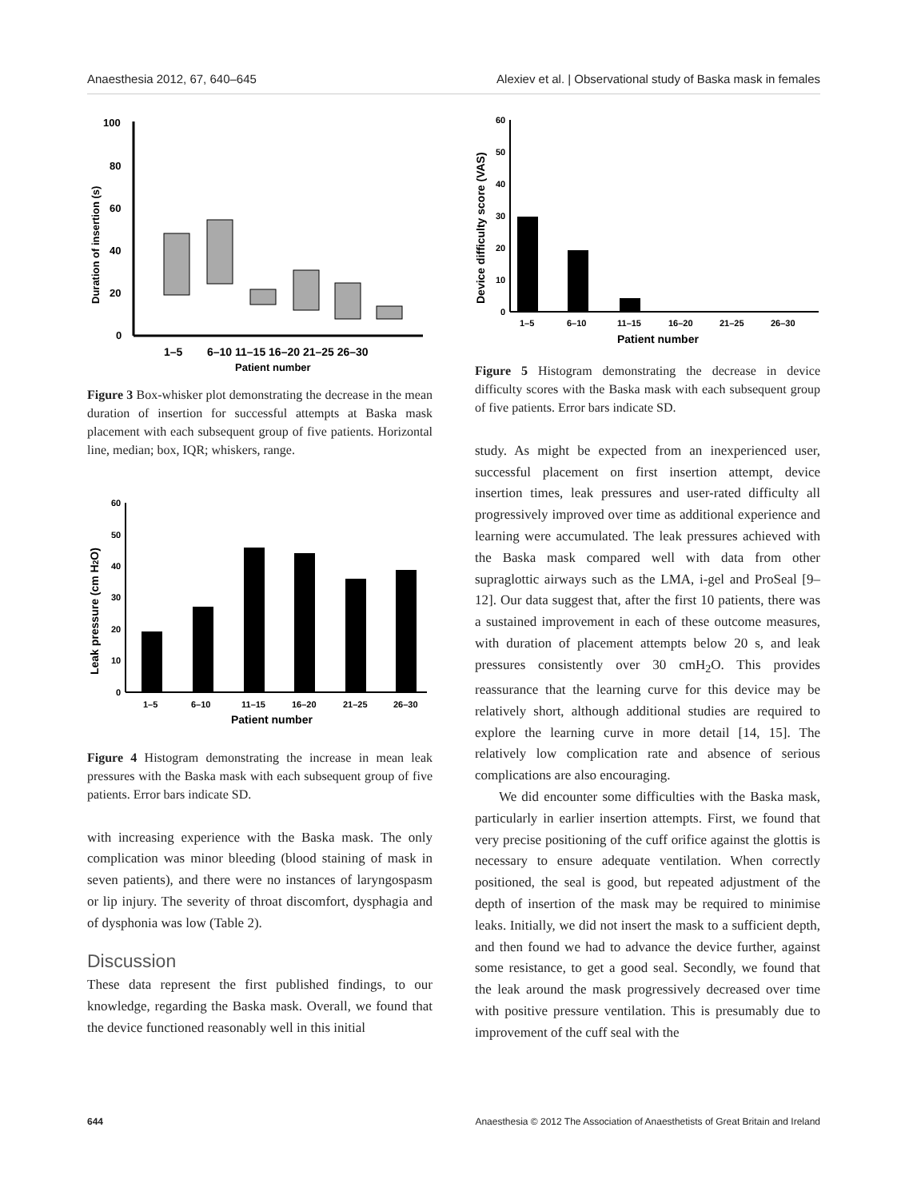Anaesthesia 2012, 67, 640–645 Alexiev et al. | Observational study of Baska mask in females
100
80
60
40
20
0
Duration of insertion (s)
1–5
6–10 11–15 16–20 21–25 26–30
Patient number
Figure 3 Box-whisker plot demonstrating the decrease in the mean duration of insertion for successful attempts at Baska mask placement with each subsequent group of five patients. Horizontal line, median; box, IQR; whiskers, range.
60
50
40
30
20
10
0
Leak pressure (cm H2O)
1–5
6–10
11–15
16–20
21–25
26–30
Patient number
Figure 4 Histogram demonstrating the increase in mean leak pressures with the Baska mask with each subsequent group of five patients. Error bars indicate SD.
with increasing experience with the Baska mask. The only complication was minor bleeding (blood staining of mask in seven patients), and there were no instances of laryngospasm or lip injury. The severity of throat discomfort, dysphagia and of dysphonia was low (Table 2).
Discussion
These data represent the first published findings, to our knowledge, regarding the Baska mask. Overall, we found that the device functioned reasonably well in this initial
60
50
40
30
20
10
0
Device difficulty score (VAS)
1–5
6–10
11–15
16–20
21–25
26–30
Patient number
Figure 5 Histogram demonstrating the decrease in device difficulty scores with the Baska mask with each subsequent group of five patients. Error bars indicate SD.
study. As might be expected from an inexperienced user, successful placement on first insertion attempt, device insertion times, leak pressures and user-rated difficulty all progressively improved over time as additional experience and learning were accumulated. The leak pressures achieved with the Baska mask compared well with data from other supraglottic airways such as the LMA, i-gel and ProSeal [9–12]. Our data suggest that, after the first 10 patients, there was a sustained improvement in each of these outcome measures, with duration of placement attempts below 20 s, and leak pressures consistently over 30 cmH<sub>2</sub>O. This provides reassurance that the learning curve for this device may be relatively short, although additional studies are required to explore the learning curve in more detail [14, 15]. The relatively low complication rate and absence of serious complications are also encouraging.
We did encounter some difficulties with the Baska mask, particularly in earlier insertion attempts. First, we found that very precise positioning of the cuff orifice against the glottis is necessary to ensure adequate ventilation. When correctly positioned, the seal is good, but repeated adjustment of the depth of insertion of the mask may be required to minimise leaks. Initially, we did not insert the mask to a sufficient depth, and then found we had to advance the device further, against some resistance, to get a good seal. Secondly, we found that the leak around the mask progressively decreased over time with positive pressure ventilation. This is presumably due to improvement of the cuff seal with the
644 Anaesthesia © 2012 The Association of Anaesthetists of Great Britain and Ireland